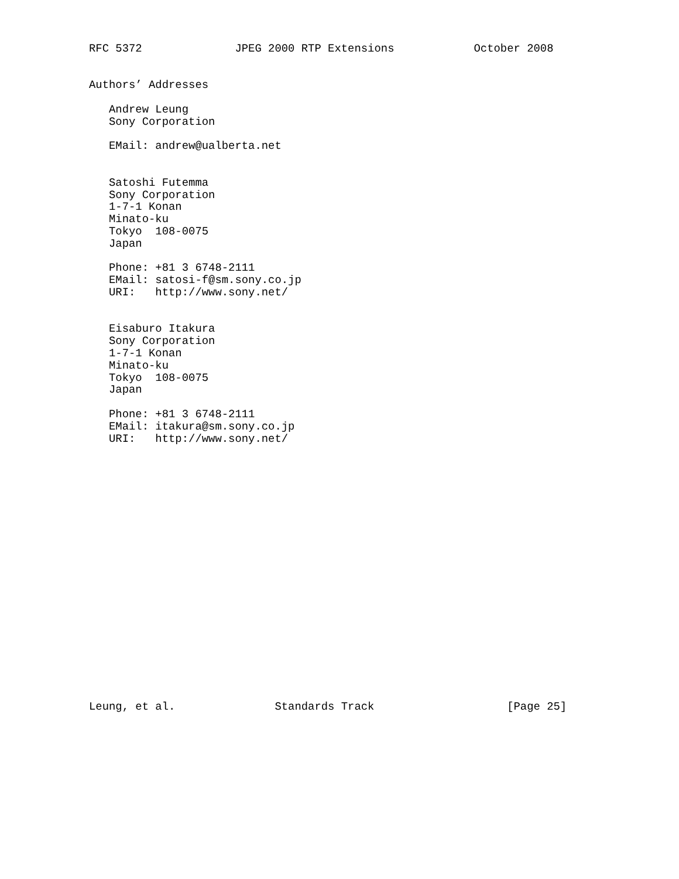RFC 5372              JPEG 2000 RTP Extensions            October 2008


Authors’ Addresses

   Andrew Leung
   Sony Corporation

   EMail: andrew@ualberta.net


   Satoshi Futemma
   Sony Corporation
   1-7-1 Konan
   Minato-ku
   Tokyo  108-0075
   Japan

   Phone: +81 3 6748-2111
   EMail: satosi-f@sm.sony.co.jp
   URI:   http://www.sony.net/


   Eisaburo Itakura
   Sony Corporation
   1-7-1 Konan
   Minato-ku
   Tokyo  108-0075
   Japan

   Phone: +81 3 6748-2111
   EMail: itakura@sm.sony.co.jp
   URI:   http://www.sony.net/





















Leung, et al.               Standards Track                    [Page 25]